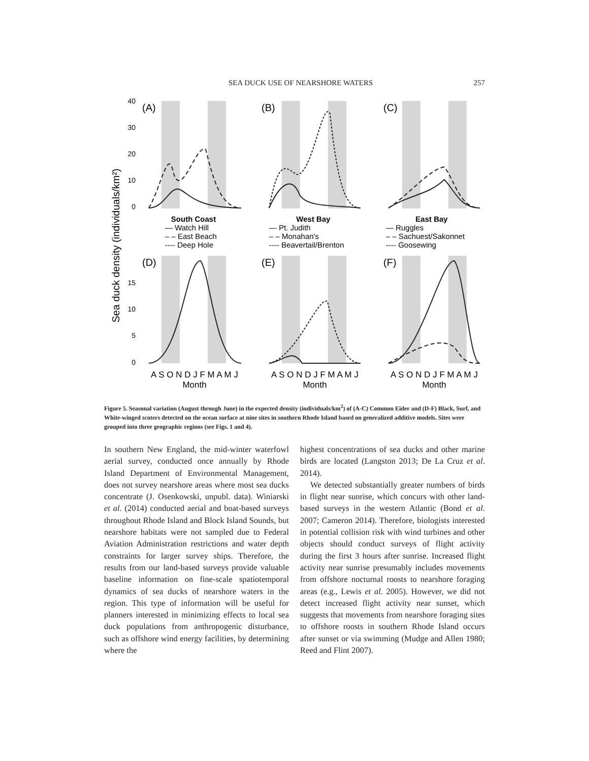SEA DUCK USE OF NEARSHORE WATERS 257
Sea duck density (individuals/km²)
(A)
(B)
(C)
(D)
(E)
(F)
40
30
20
10
0
15
10
5
0
South Coast
West Bay
East Bay
— Watch Hill
– – East Beach
---- Deep Hole
— Pt. Judith
– – Monahan's
---- Beavertail/Brenton
— Ruggles
– – Sachuest/Sakonnet
---- Goosewing
A S O N D J F M A M J
A S O N D J F M A M J
A S O N D J F M A M J
Month
Month
Month
Figure 5. Seasonal variation (August through June) in the expected density (individuals/km<sup>2</sup>) of (A-C) Common Eider and (D-F) Black, Surf, and White-winged scoters detected on the ocean surface at nine sites in southern Rhode Island based on generalized additive models. Sites were grouped into three geographic regions (see Figs. 1 and 4).
In southern New England, the mid-winter waterfowl aerial survey, conducted once annually by Rhode Island Department of Environmental Management, does not survey nearshore areas where most sea ducks concentrate (J. Osenkowski, unpubl. data). Winiarski et al. (2014) conducted aerial and boat-based surveys throughout Rhode Island and Block Island Sounds, but nearshore habitats were not sampled due to Federal Aviation Administration restrictions and water depth constraints for larger survey ships. Therefore, the results from our land-based surveys provide valuable baseline information on fine-scale spatiotemporal dynamics of sea ducks of nearshore waters in the region. This type of information will be useful for planners interested in minimizing effects to local sea duck populations from anthropogenic disturbance, such as offshore wind energy facilities, by determining where the
highest concentrations of sea ducks and other marine birds are located (Langston 2013; De La Cruz et al. 2014).
We detected substantially greater numbers of birds in flight near sunrise, which concurs with other land-based surveys in the western Atlantic (Bond et al. 2007; Cameron 2014). Therefore, biologists interested in potential collision risk with wind turbines and other objects should conduct surveys of flight activity during the first 3 hours after sunrise. Increased flight activity near sunrise presumably includes movements from offshore nocturnal roosts to nearshore foraging areas (e.g., Lewis et al. 2005). However, we did not detect increased flight activity near sunset, which suggests that movements from nearshore foraging sites to offshore roosts in southern Rhode Island occurs after sunset or via swimming (Mudge and Allen 1980; Reed and Flint 2007).